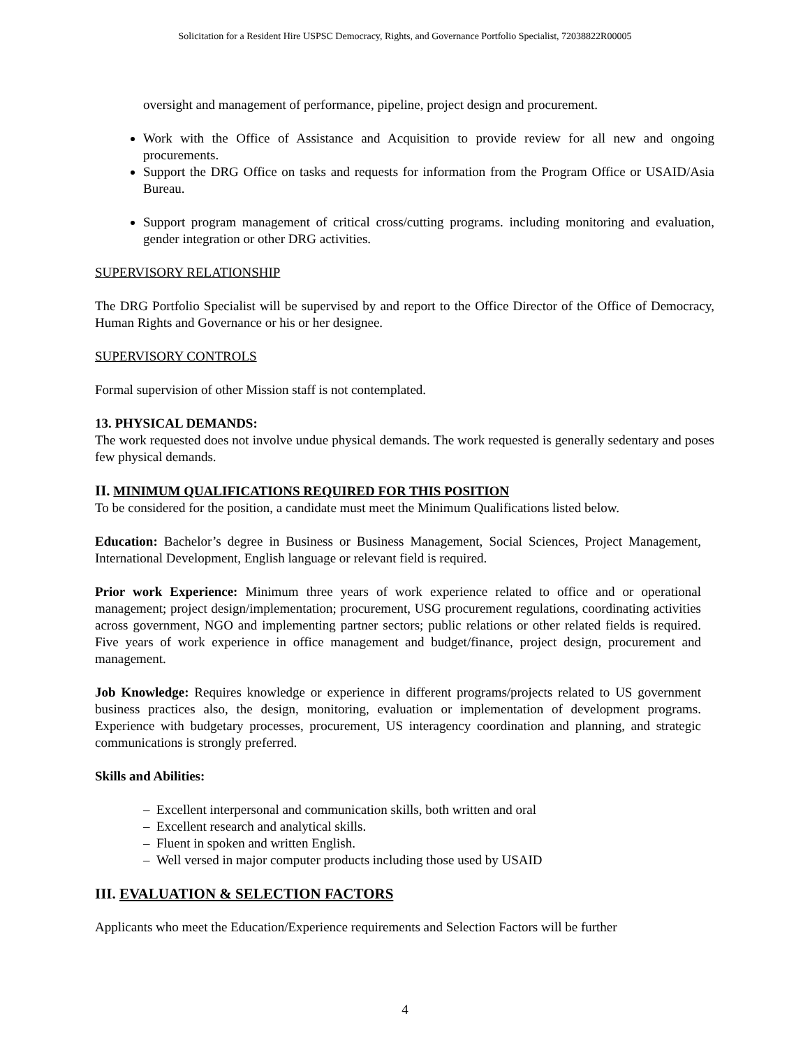Solicitation for a Resident Hire USPSC Democracy, Rights, and Governance Portfolio Specialist, 72038822R00005
oversight and management of performance, pipeline, project design and procurement.
Work with the Office of Assistance and Acquisition to provide review for all new and ongoing procurements.
Support the DRG Office on tasks and requests for information from the Program Office or USAID/Asia Bureau.
Support program management of critical cross/cutting programs. including monitoring and evaluation, gender integration or other DRG activities.
SUPERVISORY RELATIONSHIP
The DRG Portfolio Specialist will be supervised by and report to the Office Director of the Office of Democracy, Human Rights and Governance or his or her designee.
SUPERVISORY CONTROLS
Formal supervision of other Mission staff is not contemplated.
13. PHYSICAL DEMANDS:
The work requested does not involve undue physical demands. The work requested is generally sedentary and poses few physical demands.
II. MINIMUM QUALIFICATIONS REQUIRED FOR THIS POSITION
To be considered for the position, a candidate must meet the Minimum Qualifications listed below.
Education: Bachelor’s degree in Business or Business Management, Social Sciences, Project Management, International Development, English language or relevant field is required.
Prior work Experience: Minimum three years of work experience related to office and or operational management; project design/implementation; procurement, USG procurement regulations, coordinating activities across government, NGO and implementing partner sectors; public relations or other related fields is required. Five years of work experience in office management and budget/finance, project design, procurement and management.
Job Knowledge: Requires knowledge or experience in different programs/projects related to US government business practices also, the design, monitoring, evaluation or implementation of development programs. Experience with budgetary processes, procurement, US interagency coordination and planning, and strategic communications is strongly preferred.
Skills and Abilities:
– Excellent interpersonal and communication skills, both written and oral
– Excellent research and analytical skills.
– Fluent in spoken and written English.
– Well versed in major computer products including those used by USAID
III. EVALUATION & SELECTION FACTORS
Applicants who meet the Education/Experience requirements and Selection Factors will be further
4